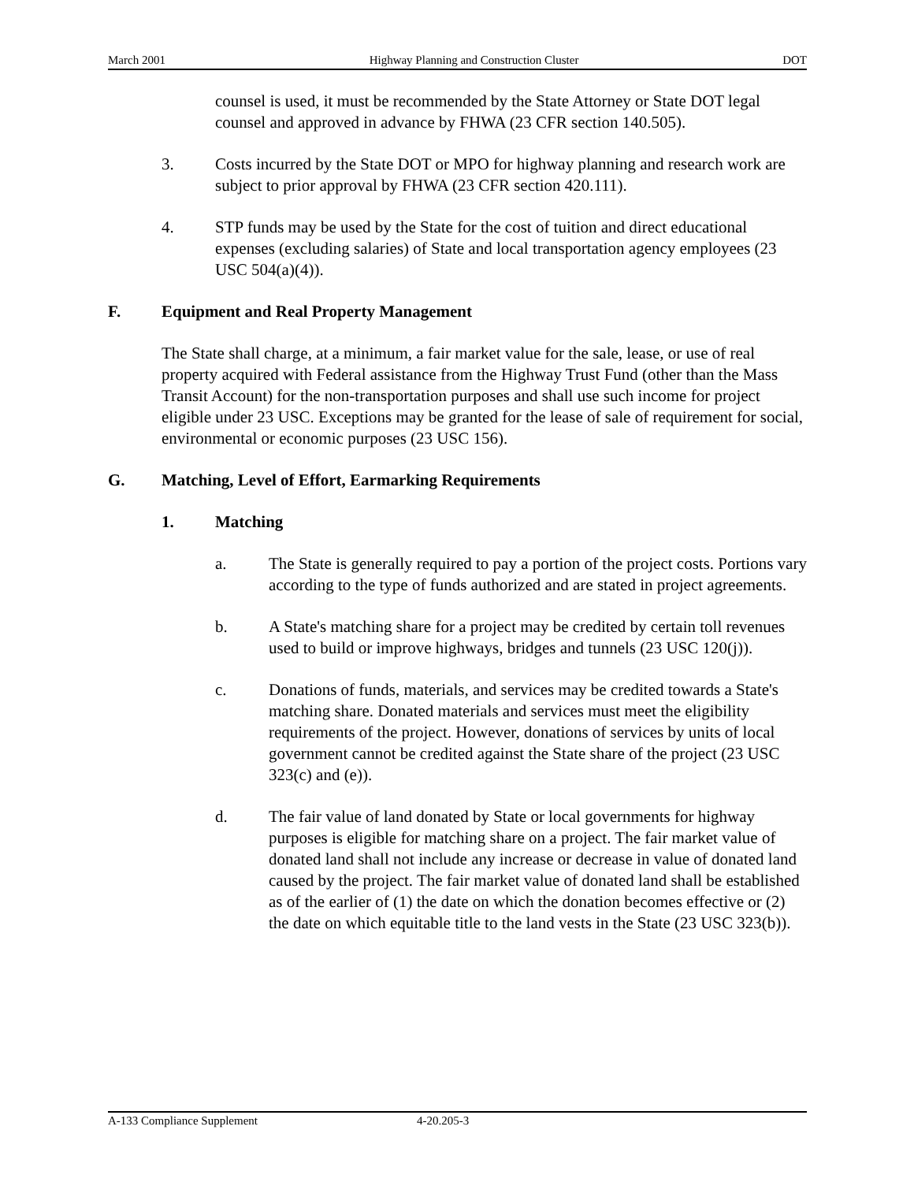March 2001 Highway Planning and Construction Cluster DOT
counsel is used, it must be recommended by the State Attorney or State DOT legal counsel and approved in advance by FHWA (23 CFR section 140.505).
3. Costs incurred by the State DOT or MPO for highway planning and research work are subject to prior approval by FHWA (23 CFR section 420.111).
4. STP funds may be used by the State for the cost of tuition and direct educational expenses (excluding salaries) of State and local transportation agency employees (23 USC 504(a)(4)).
F. Equipment and Real Property Management
The State shall charge, at a minimum, a fair market value for the sale, lease, or use of real property acquired with Federal assistance from the Highway Trust Fund (other than the Mass Transit Account) for the non-transportation purposes and shall use such income for project eligible under 23 USC. Exceptions may be granted for the lease of sale of requirement for social, environmental or economic purposes (23 USC 156).
G. Matching, Level of Effort, Earmarking Requirements
1. Matching
a. The State is generally required to pay a portion of the project costs. Portions vary according to the type of funds authorized and are stated in project agreements.
b. A State's matching share for a project may be credited by certain toll revenues used to build or improve highways, bridges and tunnels (23 USC 120(j)).
c. Donations of funds, materials, and services may be credited towards a State's matching share. Donated materials and services must meet the eligibility requirements of the project. However, donations of services by units of local government cannot be credited against the State share of the project (23 USC 323(c) and (e)).
d. The fair value of land donated by State or local governments for highway purposes is eligible for matching share on a project. The fair market value of donated land shall not include any increase or decrease in value of donated land caused by the project. The fair market value of donated land shall be established as of the earlier of (1) the date on which the donation becomes effective or (2) the date on which equitable title to the land vests in the State (23 USC 323(b)).
A-133 Compliance Supplement 4-20.205-3